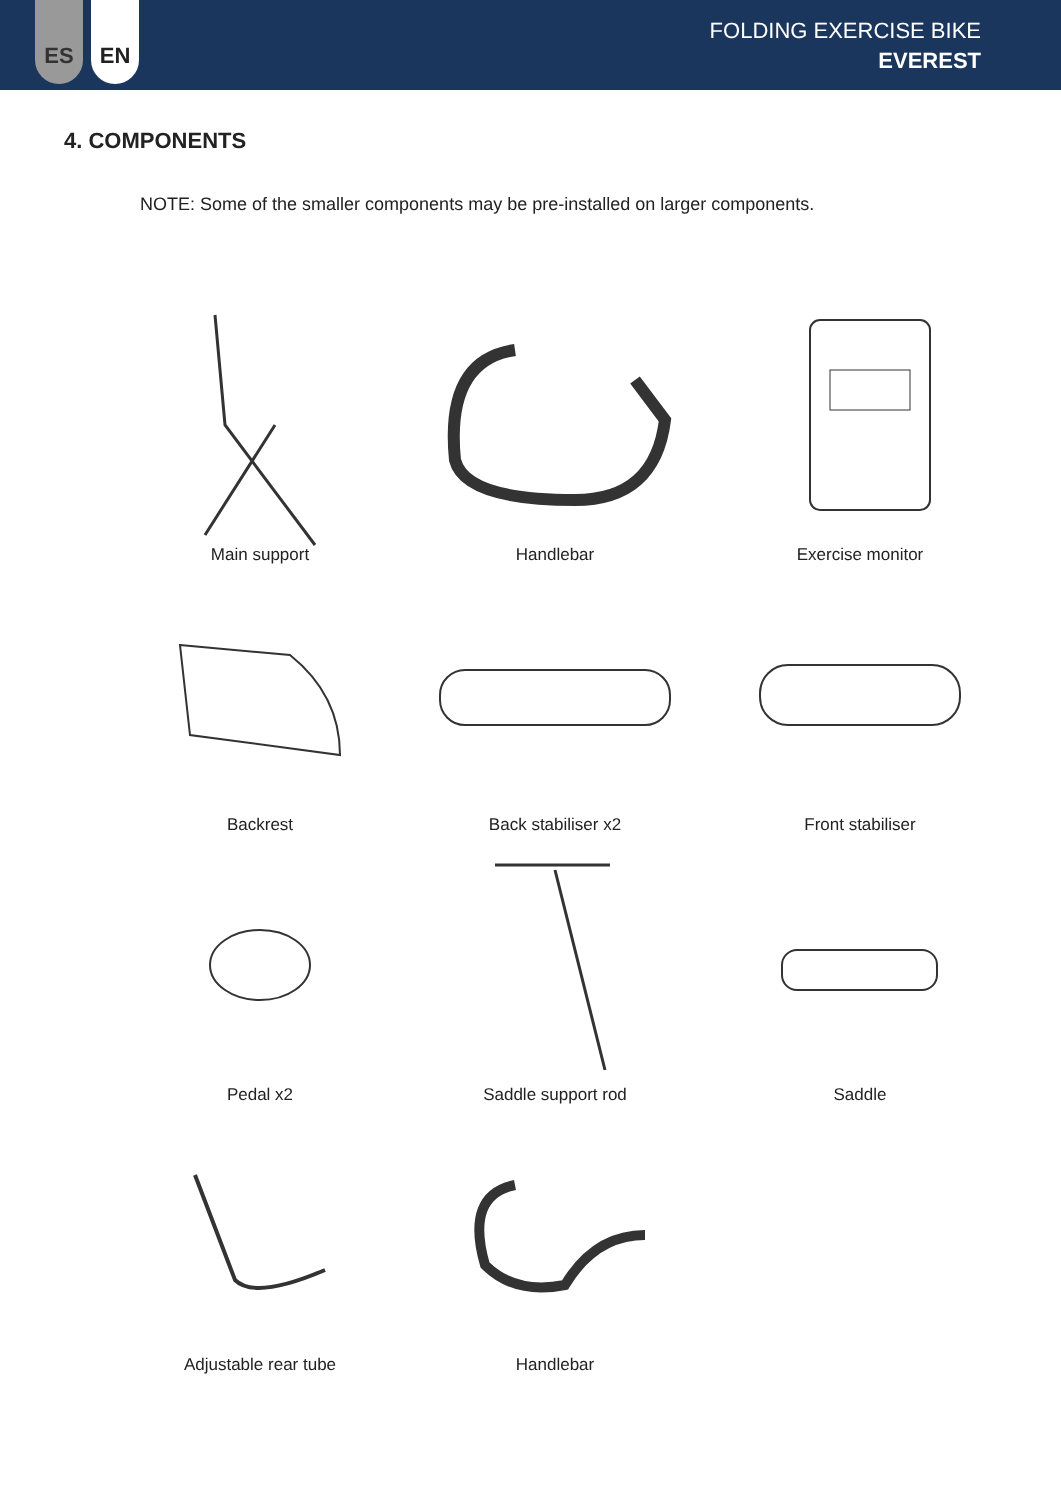ES EN
FOLDING EXERCISE BIKE
EVEREST
4. COMPONENTS
NOTE: Some of the smaller components may be pre-installed on larger components.
Main support
Handlebar
Exercise monitor
Backrest
Back stabiliser x2
Front stabiliser
Pedal x2
Saddle support rod
Saddle
Adjustable rear tube
Handlebar